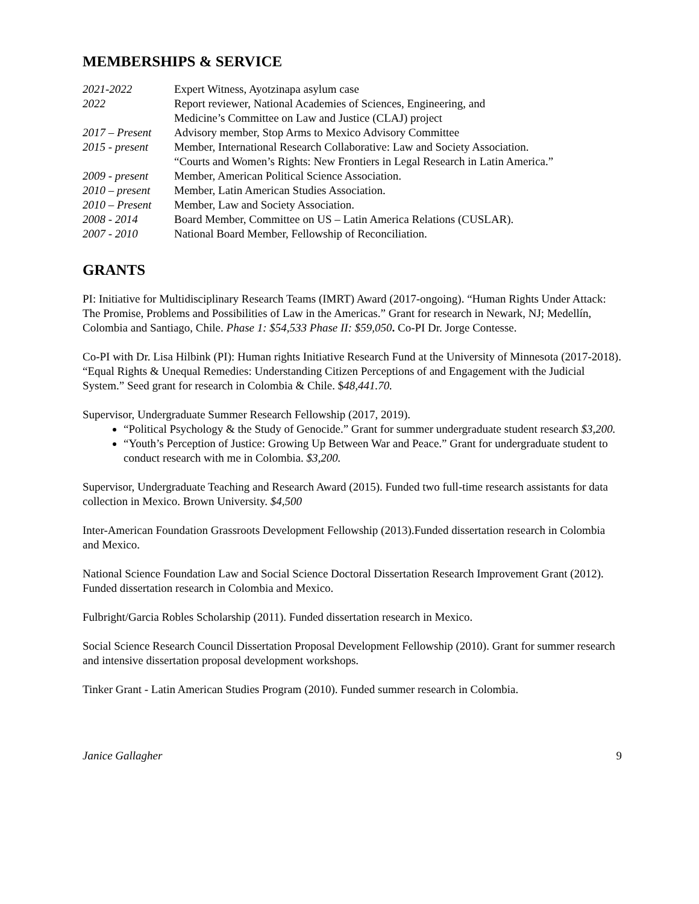MEMBERSHIPS & SERVICE
| 2021-2022 | Expert Witness, Ayotzinapa asylum case |
| 2022 | Report reviewer, National Academies of Sciences, Engineering, and Medicine’s Committee on Law and Justice (CLAJ) project |
| 2017 – Present | Advisory member, Stop Arms to Mexico Advisory Committee |
| 2015 - present | Member, International Research Collaborative: Law and Society Association. “Courts and Women’s Rights: New Frontiers in Legal Research in Latin America.” |
| 2009 - present | Member, American Political Science Association. |
| 2010 – present | Member, Latin American Studies Association. |
| 2010 – Present | Member, Law and Society Association. |
| 2008 - 2014 | Board Member, Committee on US – Latin America Relations (CUSLAR). |
| 2007 - 2010 | National Board Member, Fellowship of Reconciliation. |
GRANTS
PI: Initiative for Multidisciplinary Research Teams (IMRT) Award (2017-ongoing). “Human Rights Under Attack: The Promise, Problems and Possibilities of Law in the Americas.” Grant for research in Newark, NJ; Medellín, Colombia and Santiago, Chile. Phase 1: $54,533 Phase II: $59,050. Co-PI Dr. Jorge Contesse.
Co-PI with Dr. Lisa Hilbink (PI): Human rights Initiative Research Fund at the University of Minnesota (2017-2018). “Equal Rights & Unequal Remedies: Understanding Citizen Perceptions of and Engagement with the Judicial System.” Seed grant for research in Colombia & Chile. $48,441.70.
Supervisor, Undergraduate Summer Research Fellowship (2017, 2019).
“Political Psychology & the Study of Genocide.” Grant for summer undergraduate student research $3,200.
“Youth’s Perception of Justice: Growing Up Between War and Peace.” Grant for undergraduate student to conduct research with me in Colombia. $3,200.
Supervisor, Undergraduate Teaching and Research Award (2015). Funded two full-time research assistants for data collection in Mexico. Brown University. $4,500
Inter-American Foundation Grassroots Development Fellowship (2013).Funded dissertation research in Colombia and Mexico.
National Science Foundation Law and Social Science Doctoral Dissertation Research Improvement Grant (2012). Funded dissertation research in Colombia and Mexico.
Fulbright/Garcia Robles Scholarship (2011). Funded dissertation research in Mexico.
Social Science Research Council Dissertation Proposal Development Fellowship (2010). Grant for summer research and intensive dissertation proposal development workshops.
Tinker Grant - Latin American Studies Program (2010). Funded summer research in Colombia.
Janice Gallagher 9